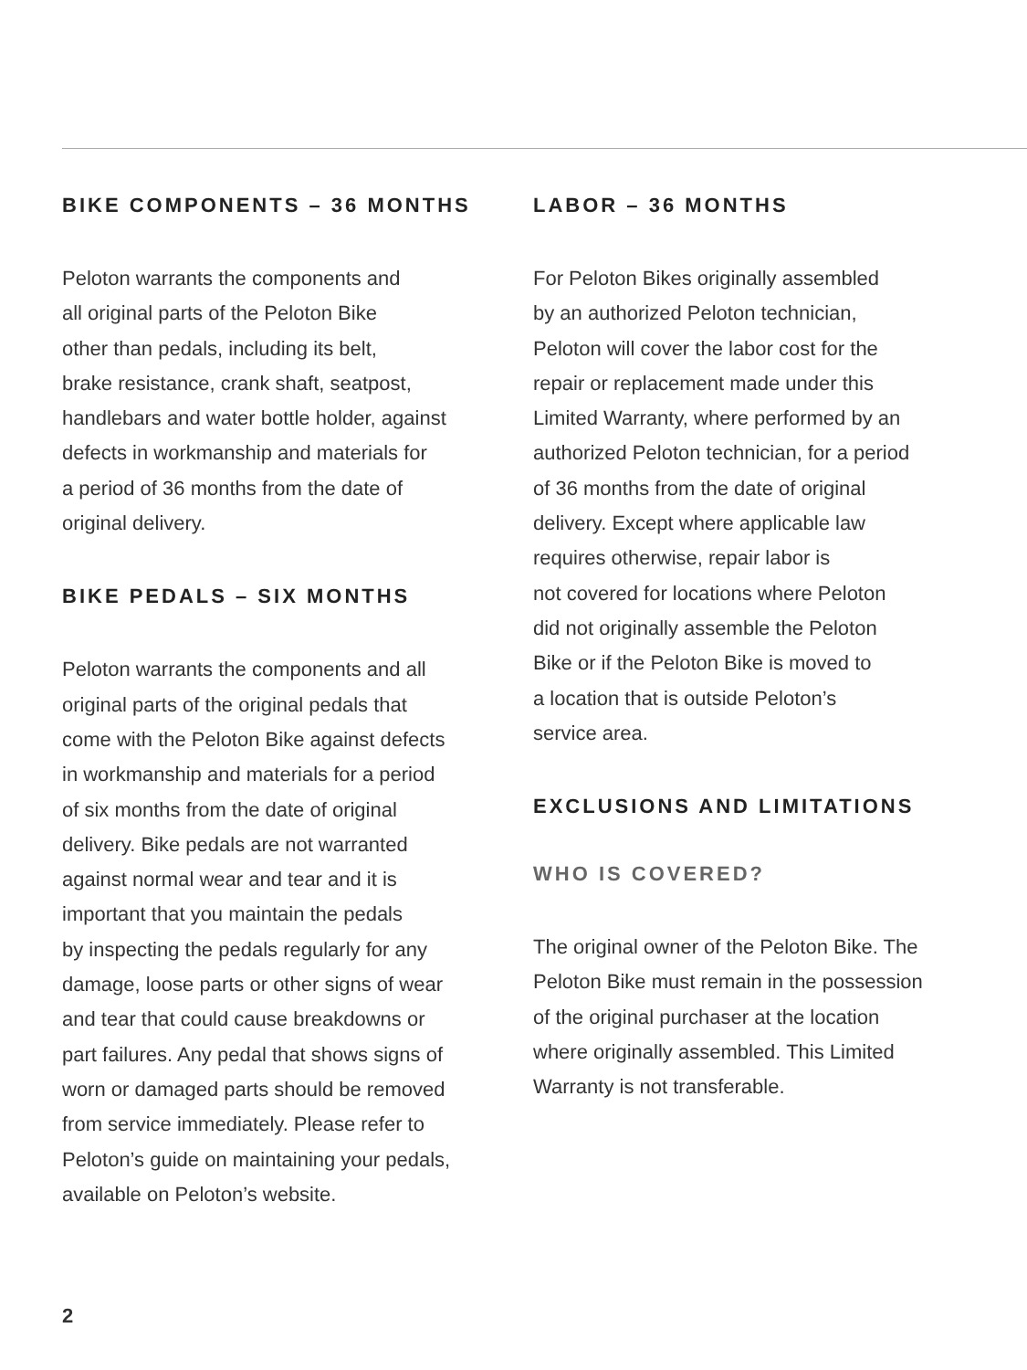BIKE COMPONENTS – 36 MONTHS
Peloton warrants the components and
all original parts of the Peloton Bike
other than pedals, including its belt,
brake resistance, crank shaft, seatpost,
handlebars and water bottle holder, against
defects in workmanship and materials for
a period of 36 months from the date of
original delivery.
BIKE PEDALS – SIX MONTHS
Peloton warrants the components and all
original parts of the original pedals that
come with the Peloton Bike against defects
in workmanship and materials for a period
of six months from the date of original
delivery. Bike pedals are not warranted
against normal wear and tear and it is
important that you maintain the pedals
by inspecting the pedals regularly for any
damage, loose parts or other signs of wear
and tear that could cause breakdowns or
part failures. Any pedal that shows signs of
worn or damaged parts should be removed
from service immediately. Please refer to
Peloton’s guide on maintaining your pedals,
available on Peloton’s website.
LABOR – 36 MONTHS
For Peloton Bikes originally assembled
by an authorized Peloton technician,
Peloton will cover the labor cost for the
repair or replacement made under this
Limited Warranty, where performed by an
authorized Peloton technician, for a period
of 36 months from the date of original
delivery. Except where applicable law
requires otherwise, repair labor is
not covered for locations where Peloton
did not originally assemble the Peloton
Bike or if the Peloton Bike is moved to
a location that is outside Peloton’s
service area.
EXCLUSIONS AND LIMITATIONS
WHO IS COVERED?
The original owner of the Peloton Bike. The
Peloton Bike must remain in the possession
of the original purchaser at the location
where originally assembled. This Limited
Warranty is not transferable.
2